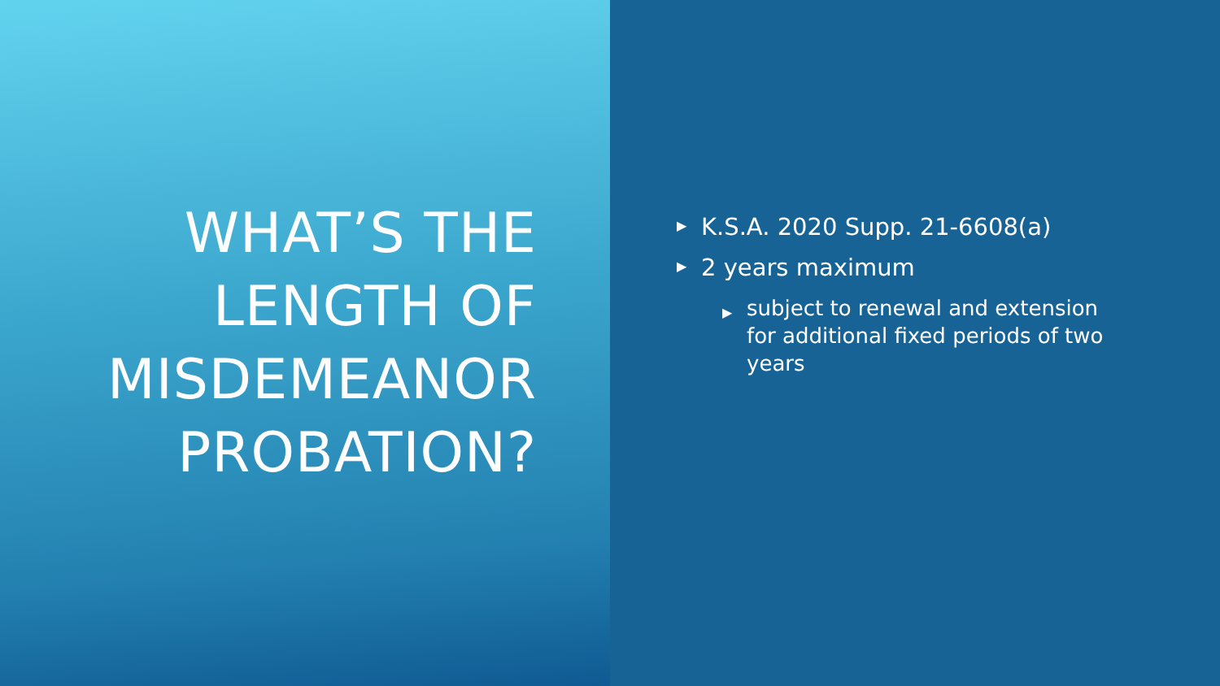WHAT’S THE
LENGTH OF
MISDEMEANOR
PROBATION?
▶ K.S.A. 2020 Supp. 21-6608(a)
▶ 2 years maximum
▶ subject to renewal and extension for additional fixed periods of two years